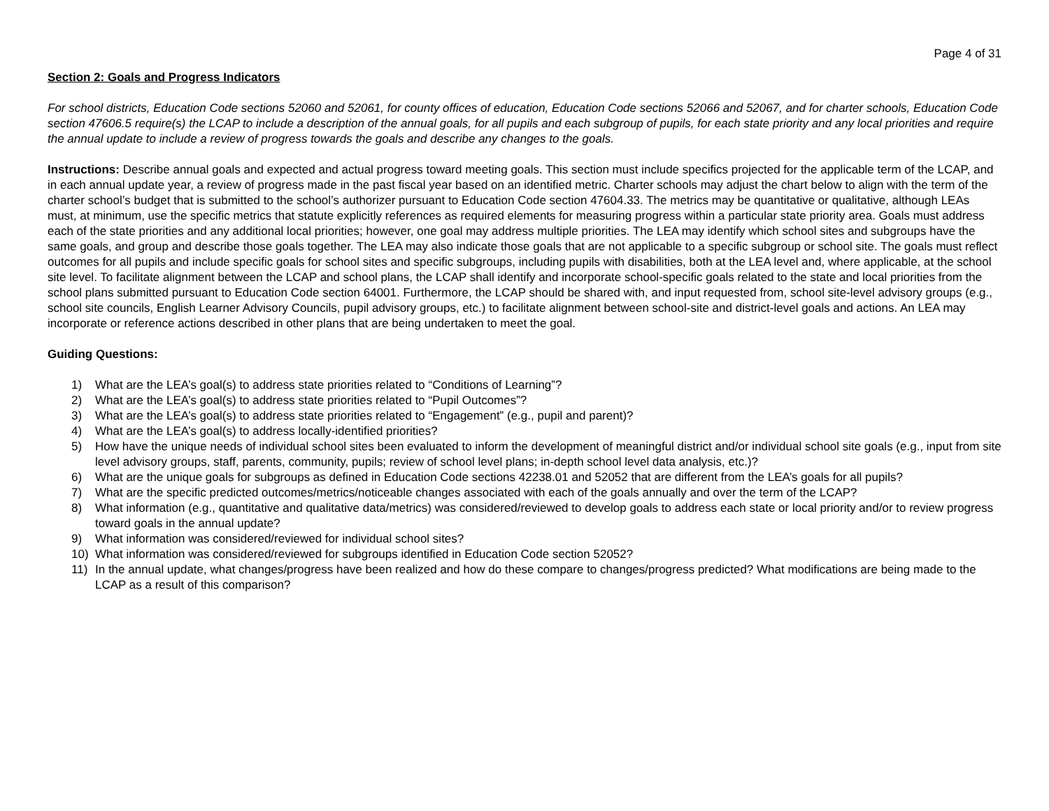Page 4 of 31
Section 2: Goals and Progress Indicators
For school districts, Education Code sections 52060 and 52061, for county offices of education, Education Code sections 52066 and 52067, and for charter schools, Education Code section 47606.5 require(s) the LCAP to include a description of the annual goals, for all pupils and each subgroup of pupils, for each state priority and any local priorities and require the annual update to include a review of progress towards the goals and describe any changes to the goals.
Instructions: Describe annual goals and expected and actual progress toward meeting goals. This section must include specifics projected for the applicable term of the LCAP, and in each annual update year, a review of progress made in the past fiscal year based on an identified metric. Charter schools may adjust the chart below to align with the term of the charter school’s budget that is submitted to the school’s authorizer pursuant to Education Code section 47604.33. The metrics may be quantitative or qualitative, although LEAs must, at minimum, use the specific metrics that statute explicitly references as required elements for measuring progress within a particular state priority area. Goals must address each of the state priorities and any additional local priorities; however, one goal may address multiple priorities. The LEA may identify which school sites and subgroups have the same goals, and group and describe those goals together. The LEA may also indicate those goals that are not applicable to a specific subgroup or school site. The goals must reflect outcomes for all pupils and include specific goals for school sites and specific subgroups, including pupils with disabilities, both at the LEA level and, where applicable, at the school site level. To facilitate alignment between the LCAP and school plans, the LCAP shall identify and incorporate school-specific goals related to the state and local priorities from the school plans submitted pursuant to Education Code section 64001. Furthermore, the LCAP should be shared with, and input requested from, school site-level advisory groups (e.g., school site councils, English Learner Advisory Councils, pupil advisory groups, etc.) to facilitate alignment between school-site and district-level goals and actions. An LEA may incorporate or reference actions described in other plans that are being undertaken to meet the goal.
Guiding Questions:
1) What are the LEA’s goal(s) to address state priorities related to “Conditions of Learning”?
2) What are the LEA’s goal(s) to address state priorities related to “Pupil Outcomes”?
3) What are the LEA’s goal(s) to address state priorities related to “Engagement” (e.g., pupil and parent)?
4) What are the LEA’s goal(s) to address locally-identified priorities?
5) How have the unique needs of individual school sites been evaluated to inform the development of meaningful district and/or individual school site goals (e.g., input from site level advisory groups, staff, parents, community, pupils; review of school level plans; in-depth school level data analysis, etc.)?
6) What are the unique goals for subgroups as defined in Education Code sections 42238.01 and 52052 that are different from the LEA’s goals for all pupils?
7) What are the specific predicted outcomes/metrics/noticeable changes associated with each of the goals annually and over the term of the LCAP?
8) What information (e.g., quantitative and qualitative data/metrics) was considered/reviewed to develop goals to address each state or local priority and/or to review progress toward goals in the annual update?
9) What information was considered/reviewed for individual school sites?
10) What information was considered/reviewed for subgroups identified in Education Code section 52052?
11) In the annual update, what changes/progress have been realized and how do these compare to changes/progress predicted? What modifications are being made to the LCAP as a result of this comparison?